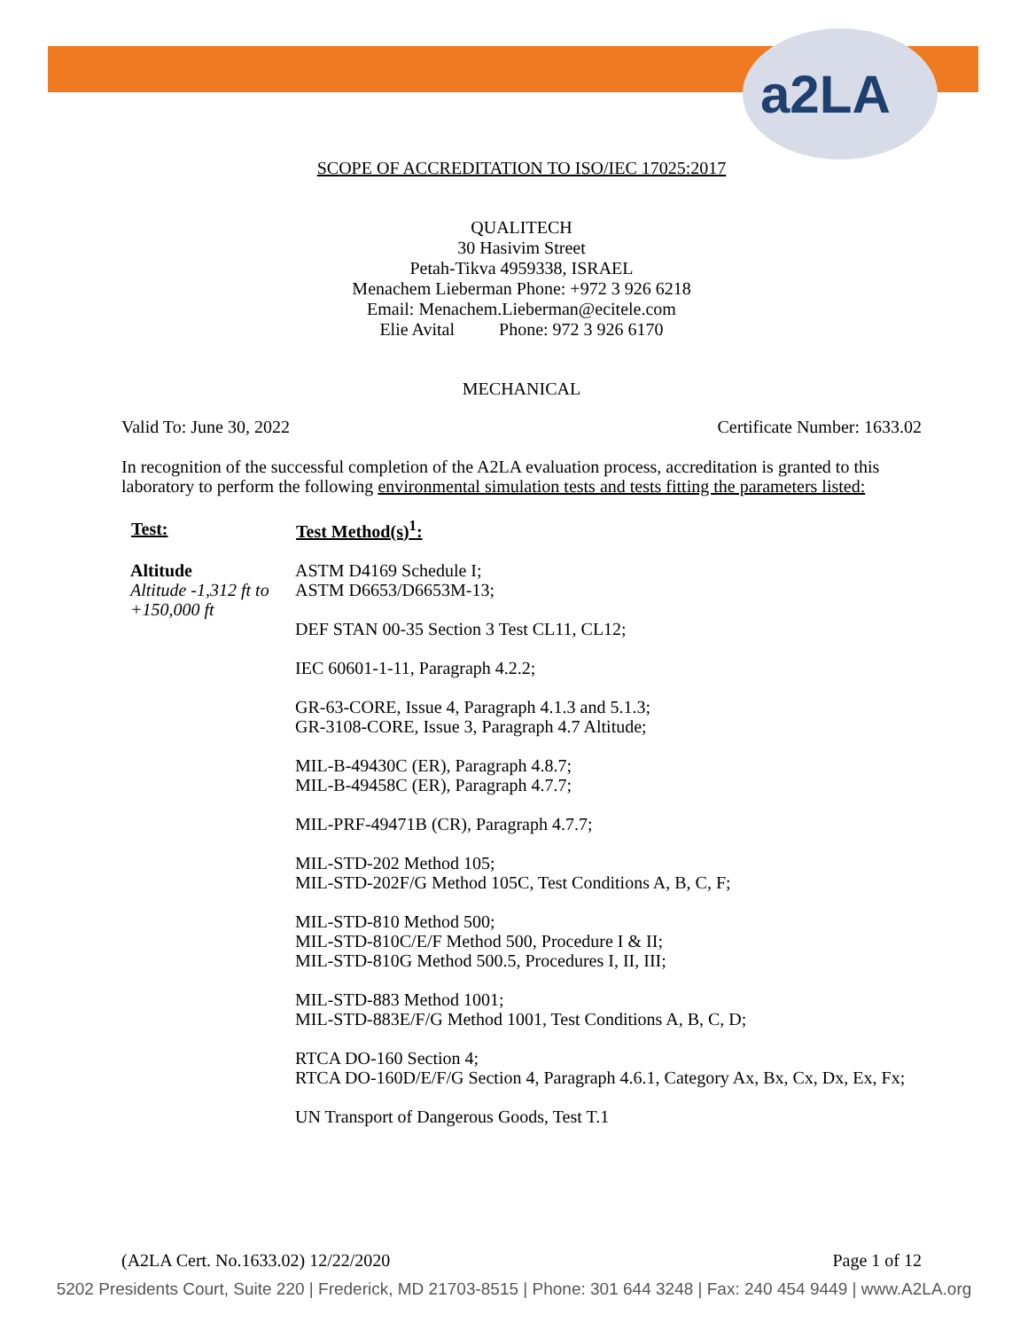a2LA
SCOPE OF ACCREDITATION TO ISO/IEC 17025:2017
QUALITECH
30 Hasivim Street
Petah-Tikva 4959338, ISRAEL
Menachem Lieberman Phone: +972 3 926 6218
Email: Menachem.Lieberman@ecitele.com
Elie Avital Phone: 972 3 926 6170
MECHANICAL
Valid To: June 30, 2022 Certificate Number: 1633.02
In recognition of the successful completion of the A2LA evaluation process, accreditation is granted to this laboratory to perform the following environmental simulation tests and tests fitting the parameters listed:
| Test: | Test Method(s)<sup>1</sup>: |
| --- | --- |
| Altitude Altitude -1,312 ft to +150,000 ft | ASTM D4169 Schedule I; ASTM D6653/D6653M-13; DEF STAN 00-35 Section 3 Test CL11, CL12; IEC 60601-1-11, Paragraph 4.2.2; GR-63-CORE, Issue 4, Paragraph 4.1.3 and 5.1.3; GR-3108-CORE, Issue 3, Paragraph 4.7 Altitude; MIL-B-49430C (ER), Paragraph 4.8.7; MIL-B-49458C (ER), Paragraph 4.7.7; MIL-PRF-49471B (CR), Paragraph 4.7.7; MIL-STD-202 Method 105; MIL-STD-202F/G Method 105C, Test Conditions A, B, C, F; MIL-STD-810 Method 500; MIL-STD-810C/E/F Method 500, Procedure I & II; MIL-STD-810G Method 500.5, Procedures I, II, III; MIL-STD-883 Method 1001; MIL-STD-883E/F/G Method 1001, Test Conditions A, B, C, D; RTCA DO-160 Section 4; RTCA DO-160D/E/F/G Section 4, Paragraph 4.6.1, Category Ax, Bx, Cx, Dx, Ex, Fx; UN Transport of Dangerous Goods, Test T.1 |
(A2LA Cert. No.1633.02) 12/22/2020 Page 1 of 12
5202 Presidents Court, Suite 220 | Frederick, MD 21703-8515 | Phone: 301 644 3248 | Fax: 240 454 9449 | www.A2LA.org